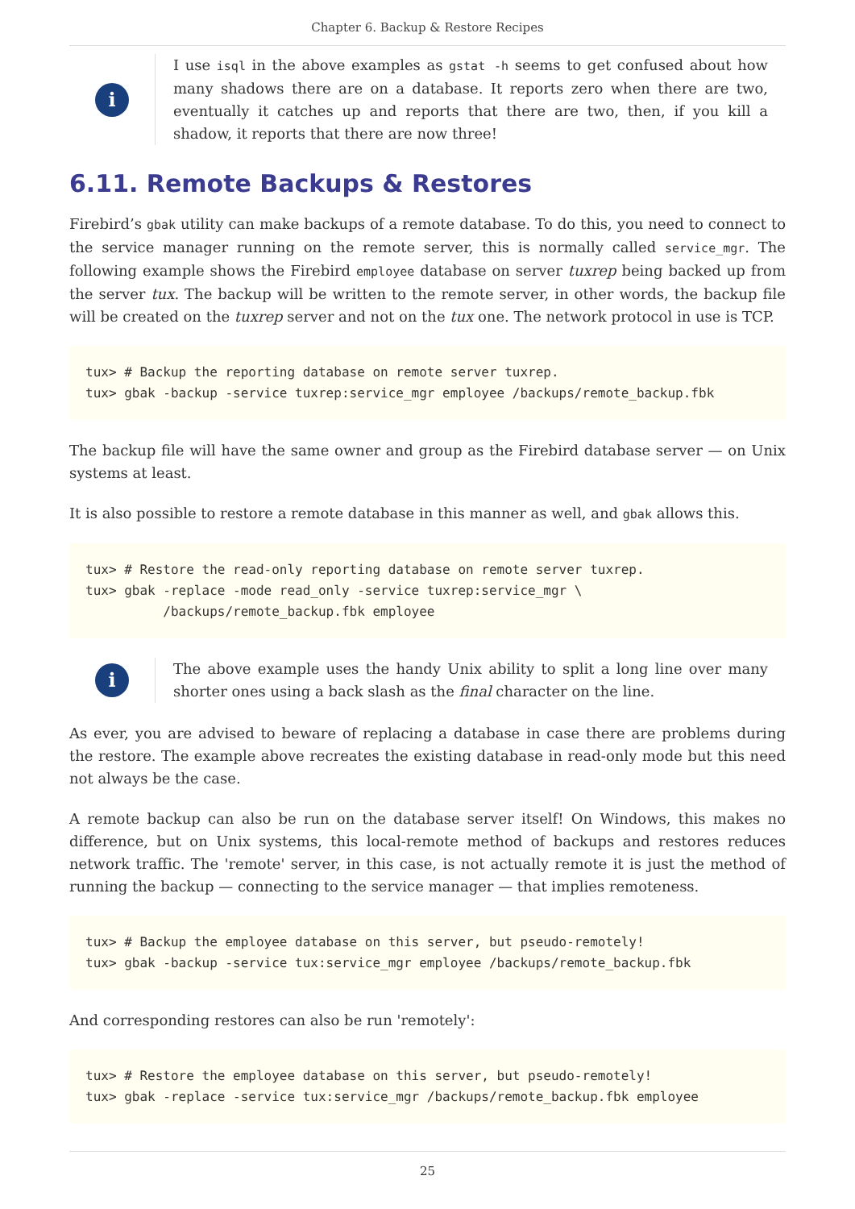Chapter 6. Backup & Restore Recipes
i
I use isql in the above examples as gstat -h seems to get confused about how many shadows there are on a database. It reports zero when there are two, eventually it catches up and reports that there are two, then, if you kill a shadow, it reports that there are now three!
6.11. Remote Backups & Restores
Firebird’s gbak utility can make backups of a remote database. To do this, you need to connect to the service manager running on the remote server, this is normally called service_mgr. The following example shows the Firebird employee database on server tuxrep being backed up from the server tux. The backup will be written to the remote server, in other words, the backup file will be created on the tuxrep server and not on the tux one. The network protocol in use is TCP.
tux> # Backup the reporting database on remote server tuxrep.
tux> gbak -backup -service tuxrep:service_mgr employee /backups/remote_backup.fbk
The backup file will have the same owner and group as the Firebird database server — on Unix systems at least.
It is also possible to restore a remote database in this manner as well, and gbak allows this.
tux> # Restore the read-only reporting database on remote server tuxrep.
tux> gbak -replace -mode read_only -service tuxrep:service_mgr \
          /backups/remote_backup.fbk employee
i
The above example uses the handy Unix ability to split a long line over many shorter ones using a back slash as the final character on the line.
As ever, you are advised to beware of replacing a database in case there are problems during the restore. The example above recreates the existing database in read-only mode but this need not always be the case.
A remote backup can also be run on the database server itself! On Windows, this makes no difference, but on Unix systems, this local-remote method of backups and restores reduces network traffic. The 'remote' server, in this case, is not actually remote it is just the method of running the backup — connecting to the service manager — that implies remoteness.
tux> # Backup the employee database on this server, but pseudo-remotely!
tux> gbak -backup -service tux:service_mgr employee /backups/remote_backup.fbk
And corresponding restores can also be run 'remotely':
tux> # Restore the employee database on this server, but pseudo-remotely!
tux> gbak -replace -service tux:service_mgr /backups/remote_backup.fbk employee
25